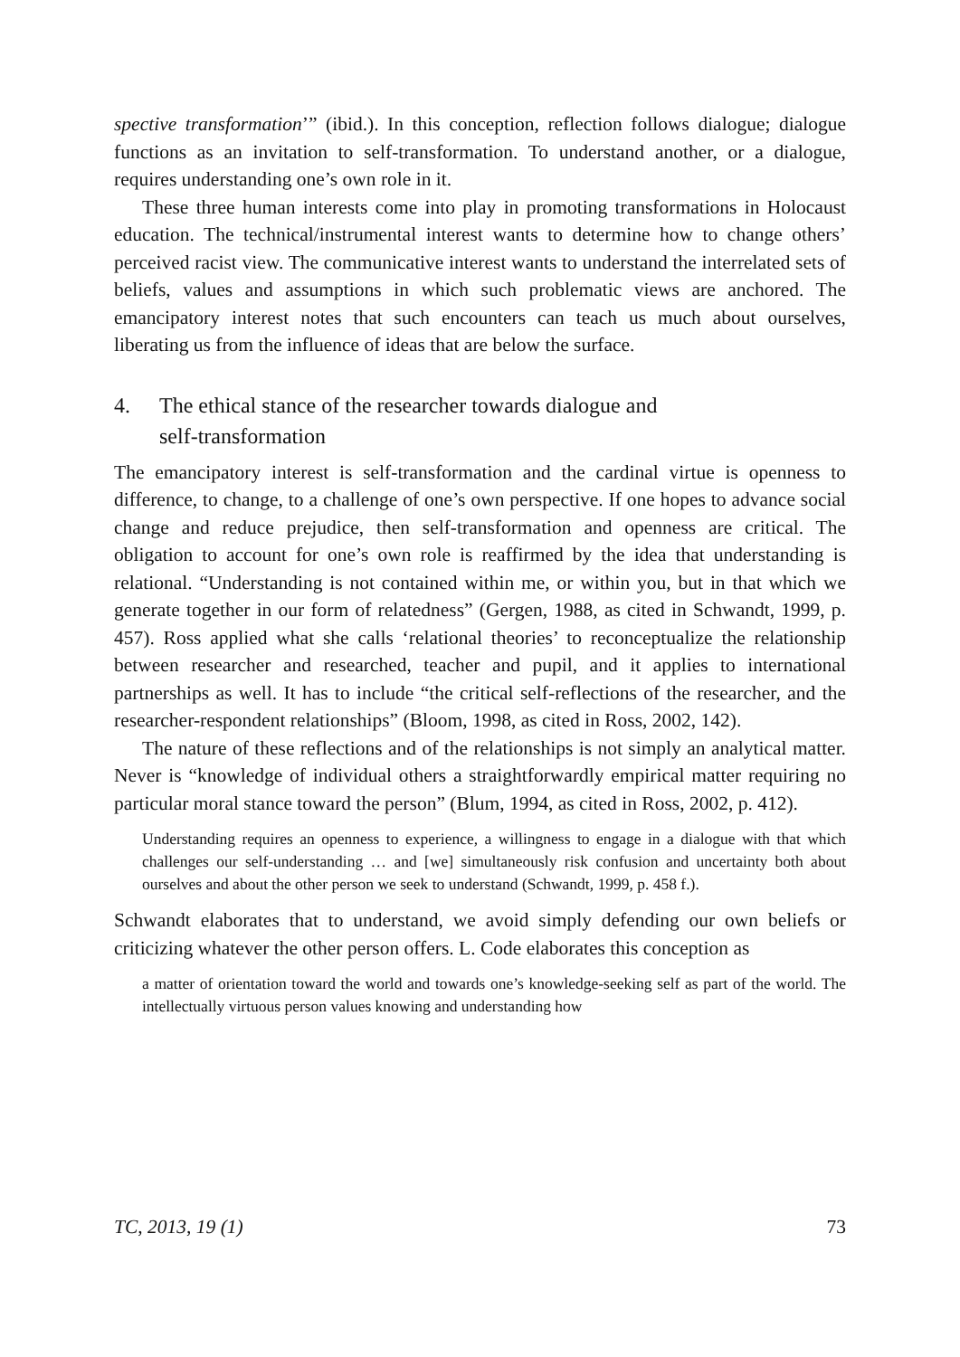spective transformation’” (ibid.). In this conception, reflection follows dialogue; dialogue functions as an invitation to self-transformation. To understand another, or a dialogue, requires understanding one’s own role in it.
These three human interests come into play in promoting transformations in Holocaust education. The technical/instrumental interest wants to determine how to change others’ perceived racist view. The communicative interest wants to understand the interrelated sets of beliefs, values and assumptions in which such problematic views are anchored. The emancipatory interest notes that such encounters can teach us much about ourselves, liberating us from the influence of ideas that are below the surface.
4. The ethical stance of the researcher towards dialogue and
self-transformation
The emancipatory interest is self-transformation and the cardinal virtue is openness to difference, to change, to a challenge of one’s own perspective. If one hopes to advance social change and reduce prejudice, then self-transformation and openness are critical. The obligation to account for one’s own role is reaffirmed by the idea that understanding is relational. “Understanding is not contained within me, or within you, but in that which we generate together in our form of relatedness” (Gergen, 1988, as cited in Schwandt, 1999, p. 457). Ross applied what she calls ‘relational theories’ to reconceptualize the relationship between researcher and researched, teacher and pupil, and it applies to international partnerships as well. It has to include “the critical self-reflections of the researcher, and the researcher-respondent relationships” (Bloom, 1998, as cited in Ross, 2002, 142).
The nature of these reflections and of the relationships is not simply an analytical matter. Never is “knowledge of individual others a straightforwardly empirical matter requiring no particular moral stance toward the person” (Blum, 1994, as cited in Ross, 2002, p. 412).
Understanding requires an openness to experience, a willingness to engage in a dialogue with that which challenges our self-understanding … and [we] simultaneously risk confusion and uncertainty both about ourselves and about the other person we seek to understand (Schwandt, 1999, p. 458 f.).
Schwandt elaborates that to understand, we avoid simply defending our own beliefs or criticizing whatever the other person offers. L. Code elaborates this conception as
a matter of orientation toward the world and towards one’s knowledge-seeking self as part of the world. The intellectually virtuous person values knowing and understanding how
TC, 2013, 19 (1) 73